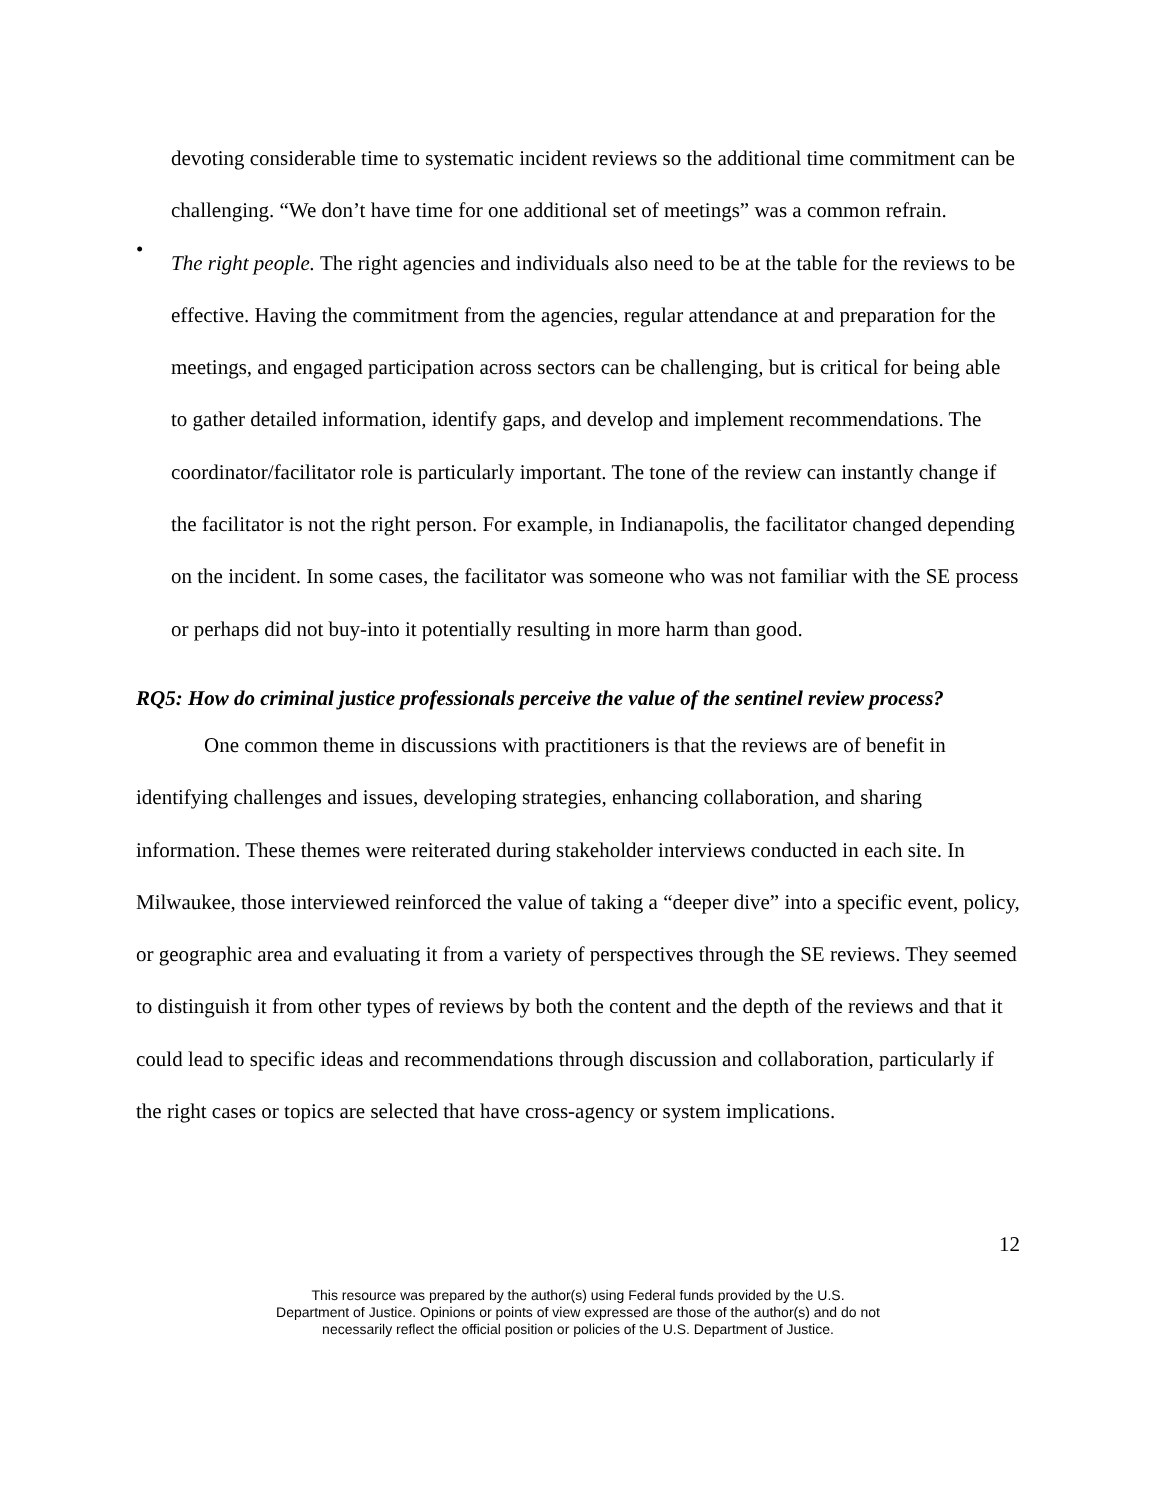devoting considerable time to systematic incident reviews so the additional time commitment can be challenging. “We don’t have time for one additional set of meetings” was a common refrain.
•
The right people. The right agencies and individuals also need to be at the table for the reviews to be effective. Having the commitment from the agencies, regular attendance at and preparation for the meetings, and engaged participation across sectors can be challenging, but is critical for being able to gather detailed information, identify gaps, and develop and implement recommendations. The coordinator/facilitator role is particularly important. The tone of the review can instantly change if the facilitator is not the right person. For example, in Indianapolis, the facilitator changed depending on the incident. In some cases, the facilitator was someone who was not familiar with the SE process or perhaps did not buy-into it potentially resulting in more harm than good.
RQ5: How do criminal justice professionals perceive the value of the sentinel review process?
One common theme in discussions with practitioners is that the reviews are of benefit in identifying challenges and issues, developing strategies, enhancing collaboration, and sharing information. These themes were reiterated during stakeholder interviews conducted in each site. In Milwaukee, those interviewed reinforced the value of taking a “deeper dive” into a specific event, policy, or geographic area and evaluating it from a variety of perspectives through the SE reviews. They seemed to distinguish it from other types of reviews by both the content and the depth of the reviews and that it could lead to specific ideas and recommendations through discussion and collaboration, particularly if the right cases or topics are selected that have cross-agency or system implications.
12
This resource was prepared by the author(s) using Federal funds provided by the U.S.
Department of Justice. Opinions or points of view expressed are those of the author(s) and do not
necessarily reflect the official position or policies of the U.S. Department of Justice.